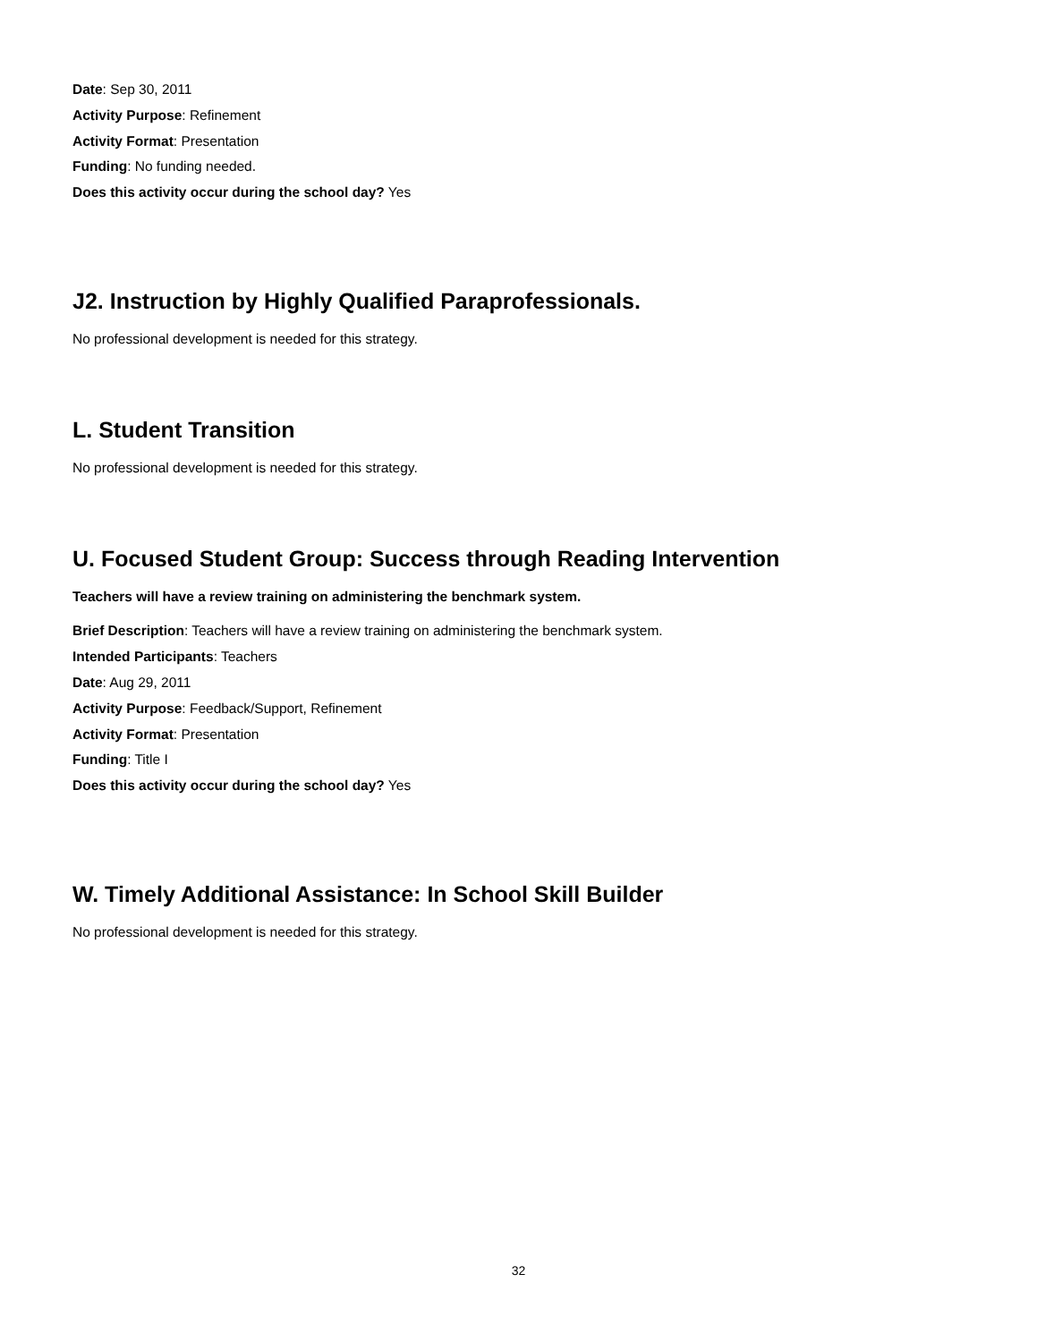Date: Sep 30, 2011
Activity Purpose: Refinement
Activity Format: Presentation
Funding: No funding needed.
Does this activity occur during the school day? Yes
J2. Instruction by Highly Qualified Paraprofessionals.
No professional development is needed for this strategy.
L. Student Transition
No professional development is needed for this strategy.
U. Focused Student Group: Success through Reading Intervention
Teachers will have a review training on administering the benchmark system.
Brief Description: Teachers will have a review training on administering the benchmark system.
Intended Participants: Teachers
Date: Aug 29, 2011
Activity Purpose: Feedback/Support, Refinement
Activity Format: Presentation
Funding: Title I
Does this activity occur during the school day? Yes
W. Timely Additional Assistance: In School Skill Builder
No professional development is needed for this strategy.
32